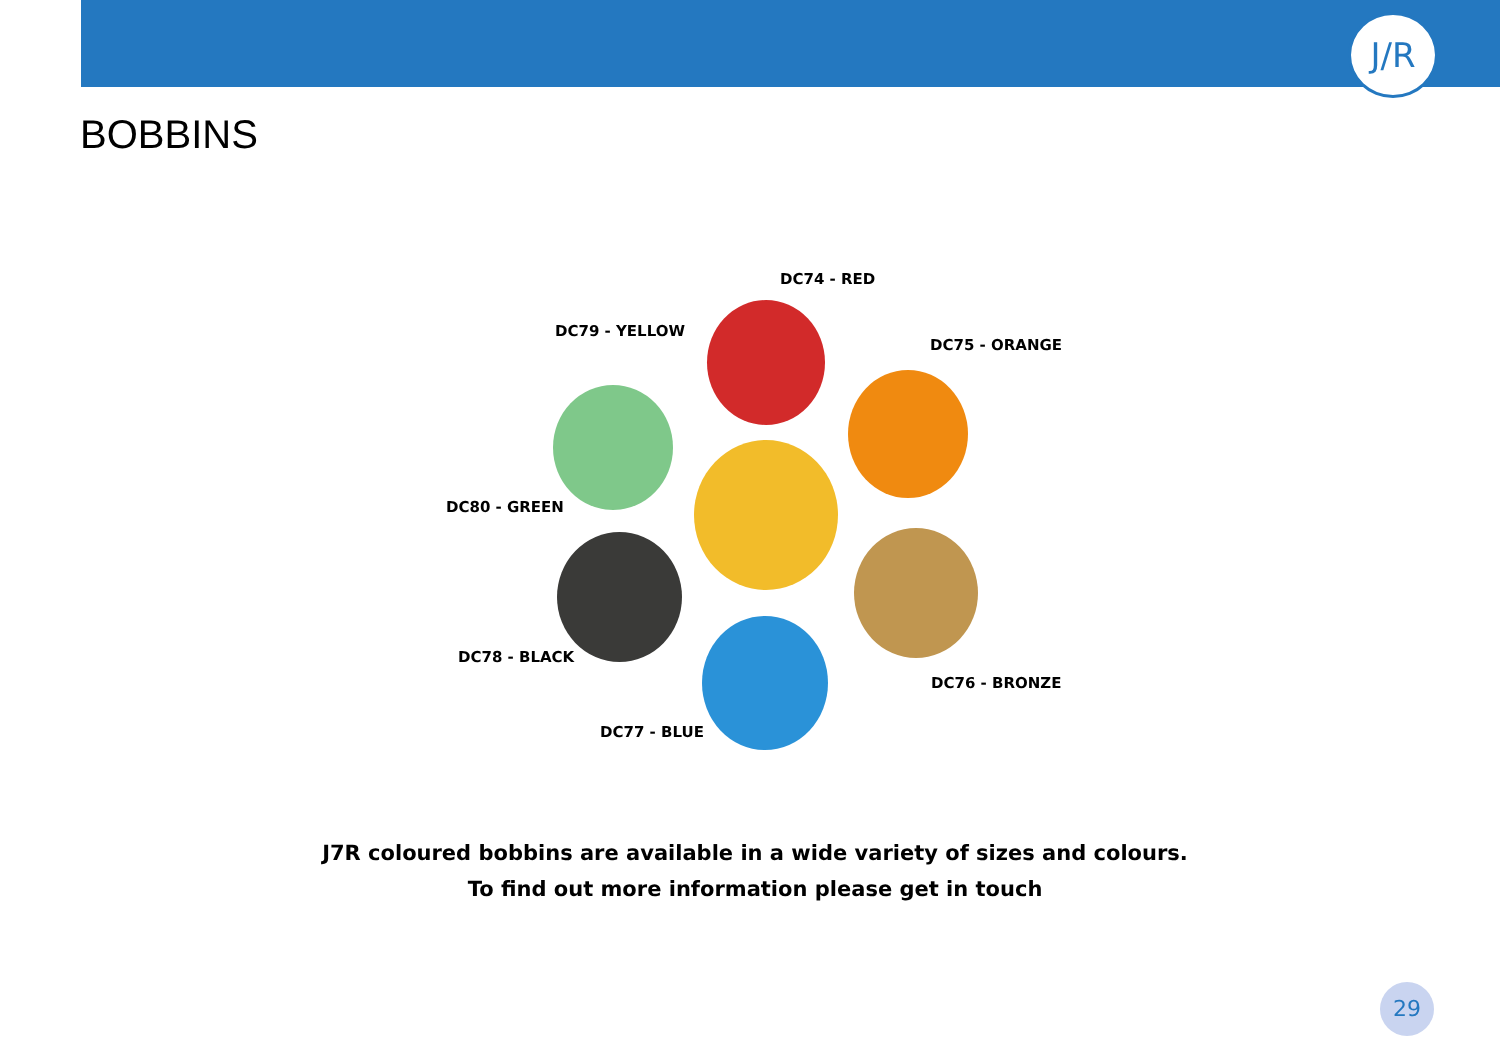J/R
BOBBINS
DC74 - RED
DC79 - YELLOW
DC75 - ORANGE
DC80 - GREEN
DC78 - BLACK
DC76 - BRONZE
DC77 - BLUE
J7R coloured bobbins are available in a wide variety of sizes and colours.
To find out more information please get in touch
29